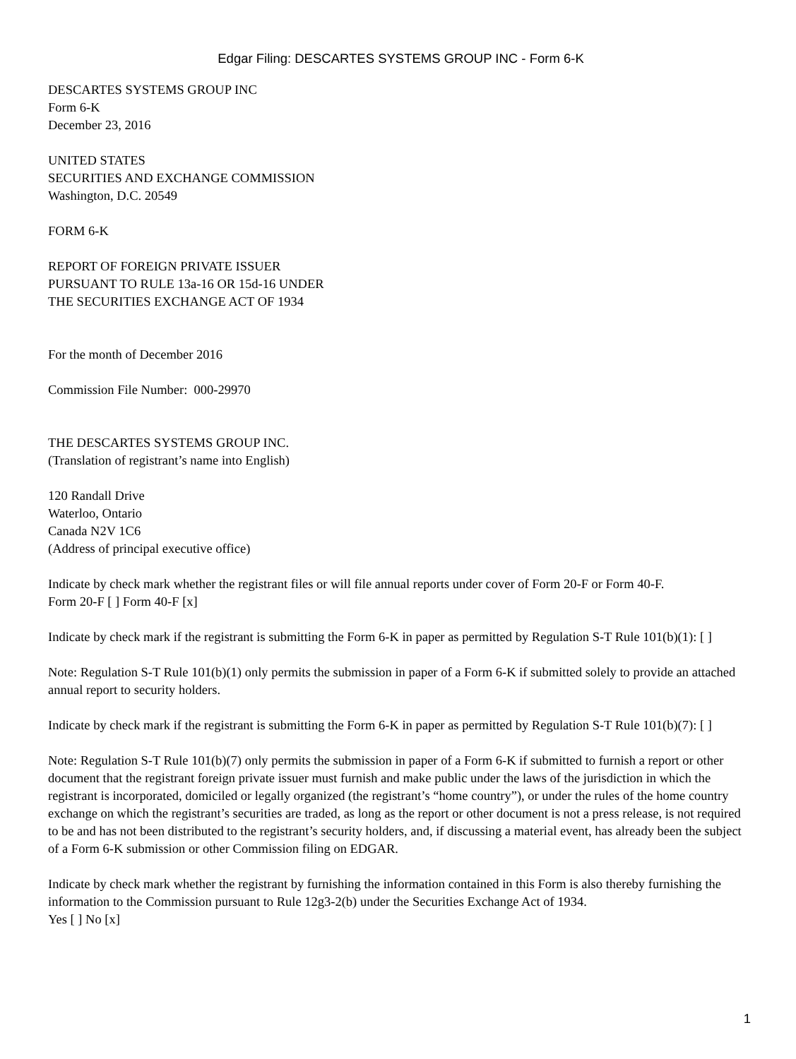Edgar Filing: DESCARTES SYSTEMS GROUP INC - Form 6-K
DESCARTES SYSTEMS GROUP INC
Form 6-K
December 23, 2016
UNITED STATES
SECURITIES AND EXCHANGE COMMISSION
Washington, D.C. 20549
FORM 6-K
REPORT OF FOREIGN PRIVATE ISSUER
PURSUANT TO RULE 13a-16 OR 15d-16 UNDER
THE SECURITIES EXCHANGE ACT OF 1934
For the month of December 2016
Commission File Number: 000-29970
THE DESCARTES SYSTEMS GROUP INC.
(Translation of registrant’s name into English)
120 Randall Drive
Waterloo, Ontario
Canada N2V 1C6
(Address of principal executive office)
Indicate by check mark whether the registrant files or will file annual reports under cover of Form 20-F or Form 40-F.
Form 20-F [ ] Form 40-F [x]
Indicate by check mark if the registrant is submitting the Form 6-K in paper as permitted by Regulation S-T Rule 101(b)(1): [ ]
Note: Regulation S-T Rule 101(b)(1) only permits the submission in paper of a Form 6-K if submitted solely to provide an attached annual report to security holders.
Indicate by check mark if the registrant is submitting the Form 6-K in paper as permitted by Regulation S-T Rule 101(b)(7): [ ]
Note: Regulation S-T Rule 101(b)(7) only permits the submission in paper of a Form 6-K if submitted to furnish a report or other document that the registrant foreign private issuer must furnish and make public under the laws of the jurisdiction in which the registrant is incorporated, domiciled or legally organized (the registrant’s “home country”), or under the rules of the home country exchange on which the registrant’s securities are traded, as long as the report or other document is not a press release, is not required to be and has not been distributed to the registrant’s security holders, and, if discussing a material event, has already been the subject of a Form 6-K submission or other Commission filing on EDGAR.
Indicate by check mark whether the registrant by furnishing the information contained in this Form is also thereby furnishing the information to the Commission pursuant to Rule 12g3-2(b) under the Securities Exchange Act of 1934.
Yes [ ] No [x]
1